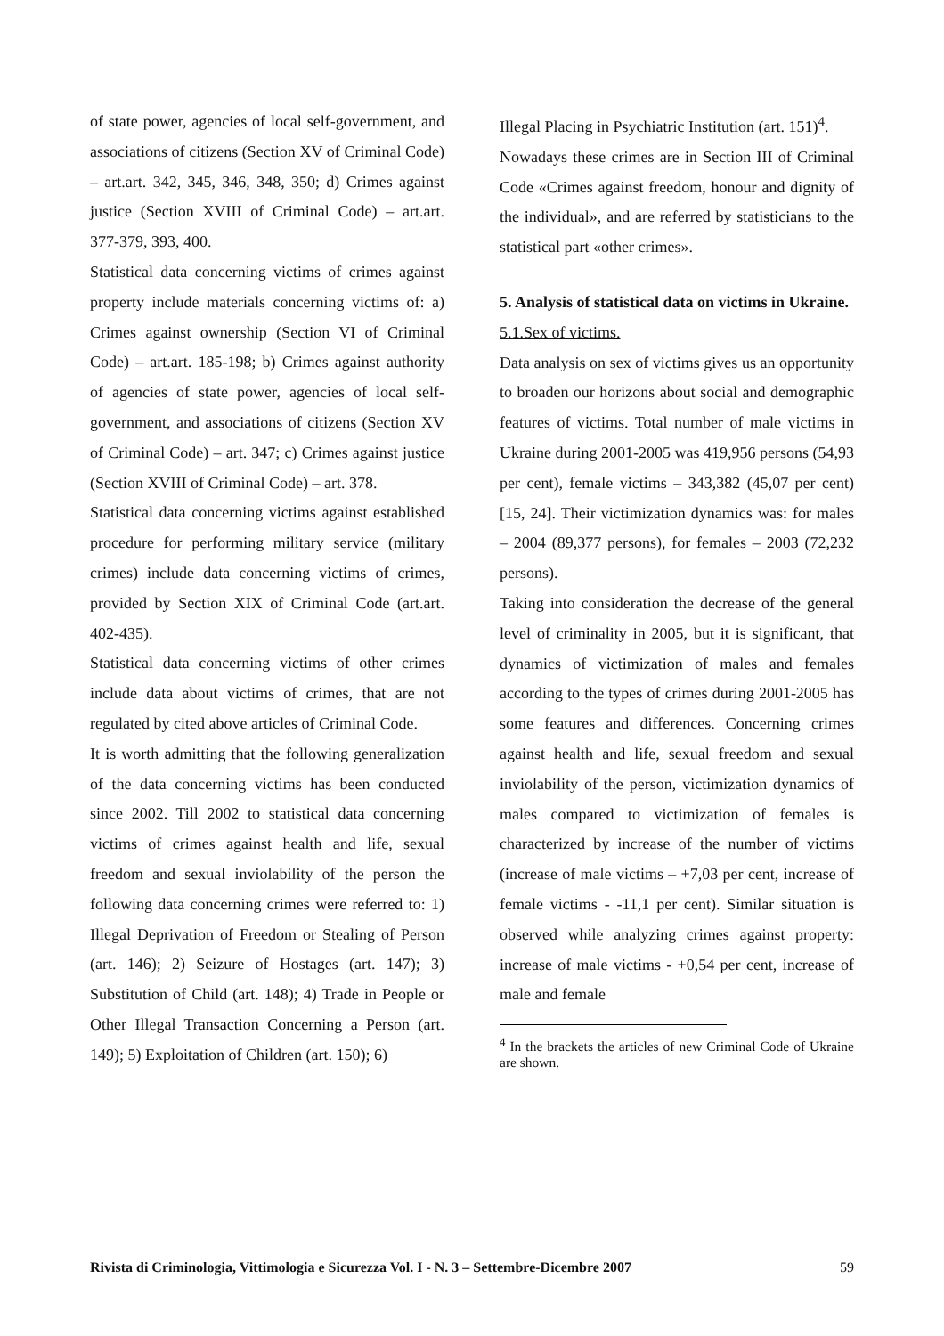of state power, agencies of local self-government, and associations of citizens (Section XV of Criminal Code) – art.art. 342, 345, 346, 348, 350; d) Crimes against justice (Section XVIII of Criminal Code) – art.art. 377-379, 393, 400.
Statistical data concerning victims of crimes against property include materials concerning victims of: a) Crimes against ownership (Section VI of Criminal Code) – art.art. 185-198; b) Crimes against authority of agencies of state power, agencies of local self-government, and associations of citizens (Section XV of Criminal Code) – art. 347; c) Crimes against justice (Section XVIII of Criminal Code) – art. 378.
Statistical data concerning victims against established procedure for performing military service (military crimes) include data concerning victims of crimes, provided by Section XIX of Criminal Code (art.art. 402-435).
Statistical data concerning victims of other crimes include data about victims of crimes, that are not regulated by cited above articles of Criminal Code.
It is worth admitting that the following generalization of the data concerning victims has been conducted since 2002. Till 2002 to statistical data concerning victims of crimes against health and life, sexual freedom and sexual inviolability of the person the following data concerning crimes were referred to: 1) Illegal Deprivation of Freedom or Stealing of Person (art. 146); 2) Seizure of Hostages (art. 147); 3) Substitution of Child (art. 148); 4) Trade in People or Other Illegal Transaction Concerning a Person (art. 149); 5) Exploitation of Children (art. 150); 6)
Illegal Placing in Psychiatric Institution (art. 151)<sup>4</sup>.
Nowadays these crimes are in Section III of Criminal Code «Crimes against freedom, honour and dignity of the individual», and are referred by statisticians to the statistical part «other crimes».
5. Analysis of statistical data on victims in Ukraine.
5.1.Sex of victims.
Data analysis on sex of victims gives us an opportunity to broaden our horizons about social and demographic features of victims. Total number of male victims in Ukraine during 2001-2005 was 419,956 persons (54,93 per cent), female victims – 343,382 (45,07 per cent) [15, 24]. Their victimization dynamics was: for males – 2004 (89,377 persons), for females – 2003 (72,232 persons).
Taking into consideration the decrease of the general level of criminality in 2005, but it is significant, that dynamics of victimization of males and females according to the types of crimes during 2001-2005 has some features and differences. Concerning crimes against health and life, sexual freedom and sexual inviolability of the person, victimization dynamics of males compared to victimization of females is characterized by increase of the number of victims (increase of male victims – +7,03 per cent, increase of female victims - -11,1 per cent). Similar situation is observed while analyzing crimes against property: increase of male victims - +0,54 per cent, increase of male and female
<sup>4</sup> In the brackets the articles of new Criminal Code of Ukraine are shown.
Rivista di Criminologia, Vittimologia e Sicurezza Vol. I - N. 3 – Settembre-Dicembre 2007 59